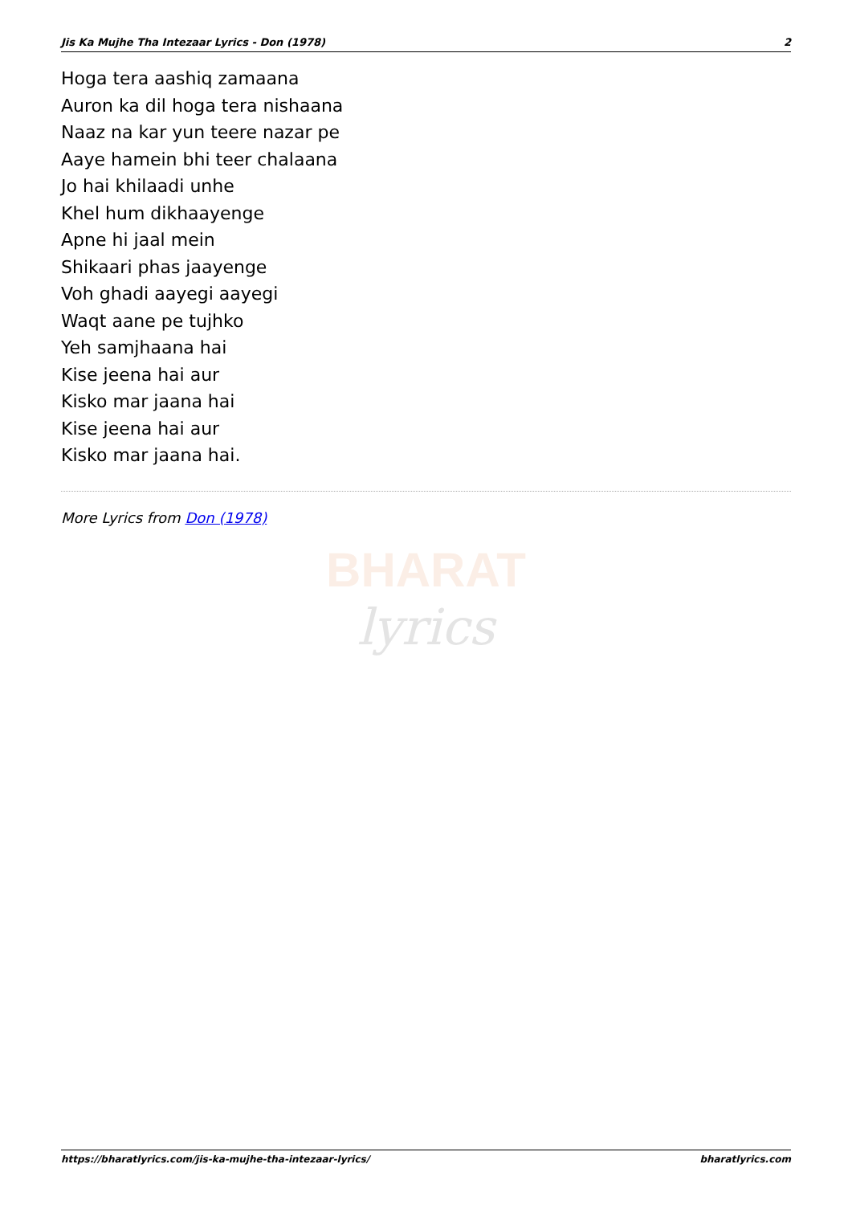Jis Ka Mujhe Tha Intezaar Lyrics - Don (1978) 2
Hoga tera aashiq zamaana
Auron ka dil hoga tera nishaana
Naaz na kar yun teere nazar pe
Aaye hamein bhi teer chalaana
Jo hai khilaadi unhe
Khel hum dikhaayenge
Apne hi jaal mein
Shikaari phas jaayenge
Voh ghadi aayegi aayegi
Waqt aane pe tujhko
Yeh samjhaana hai
Kise jeena hai aur
Kisko mar jaana hai
Kise jeena hai aur
Kisko mar jaana hai.
More Lyrics from Don (1978)
BHARAT
lyrics
https://bharatlyrics.com/jis-ka-mujhe-tha-intezaar-lyrics/ bharatlyrics.com